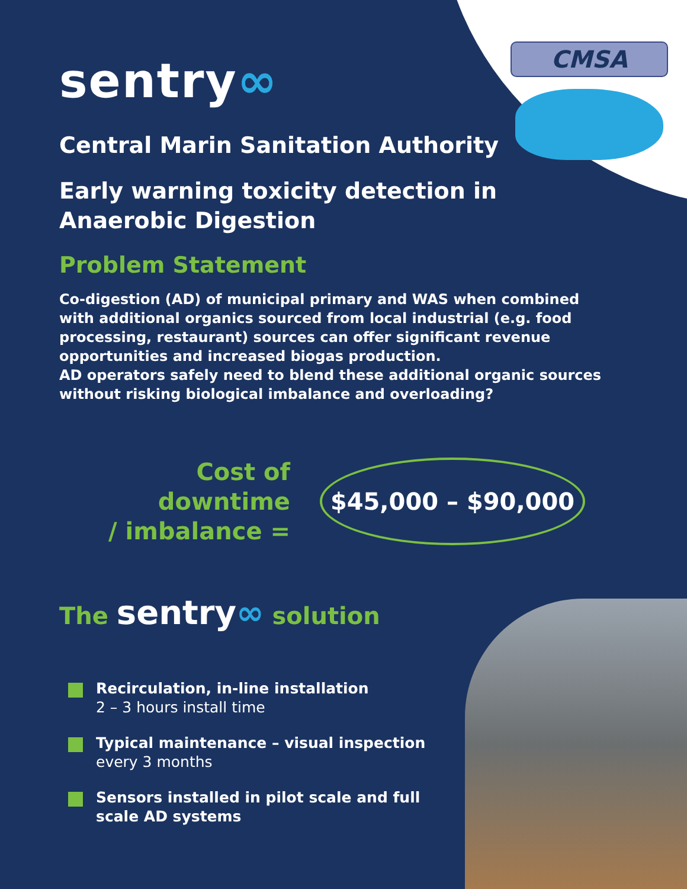CMSA
sentry∞
Central Marin Sanitation Authority
Early warning toxicity detection in
Anaerobic Digestion
Problem Statement
Co-digestion (AD) of municipal primary and WAS when combined with additional organics sourced from local industrial (e.g. food processing, restaurant) sources can offer significant revenue opportunities and increased biogas production.
AD operators safely need to blend these additional organic sources without risking biological imbalance and overloading?
Cost of downtime
/ imbalance =
$45,000 – $90,000
The sentry∞ solution
Recirculation, in-line installation
2 – 3 hours install time
Typical maintenance – visual inspection
every 3 months
Sensors installed in pilot scale and full scale AD systems